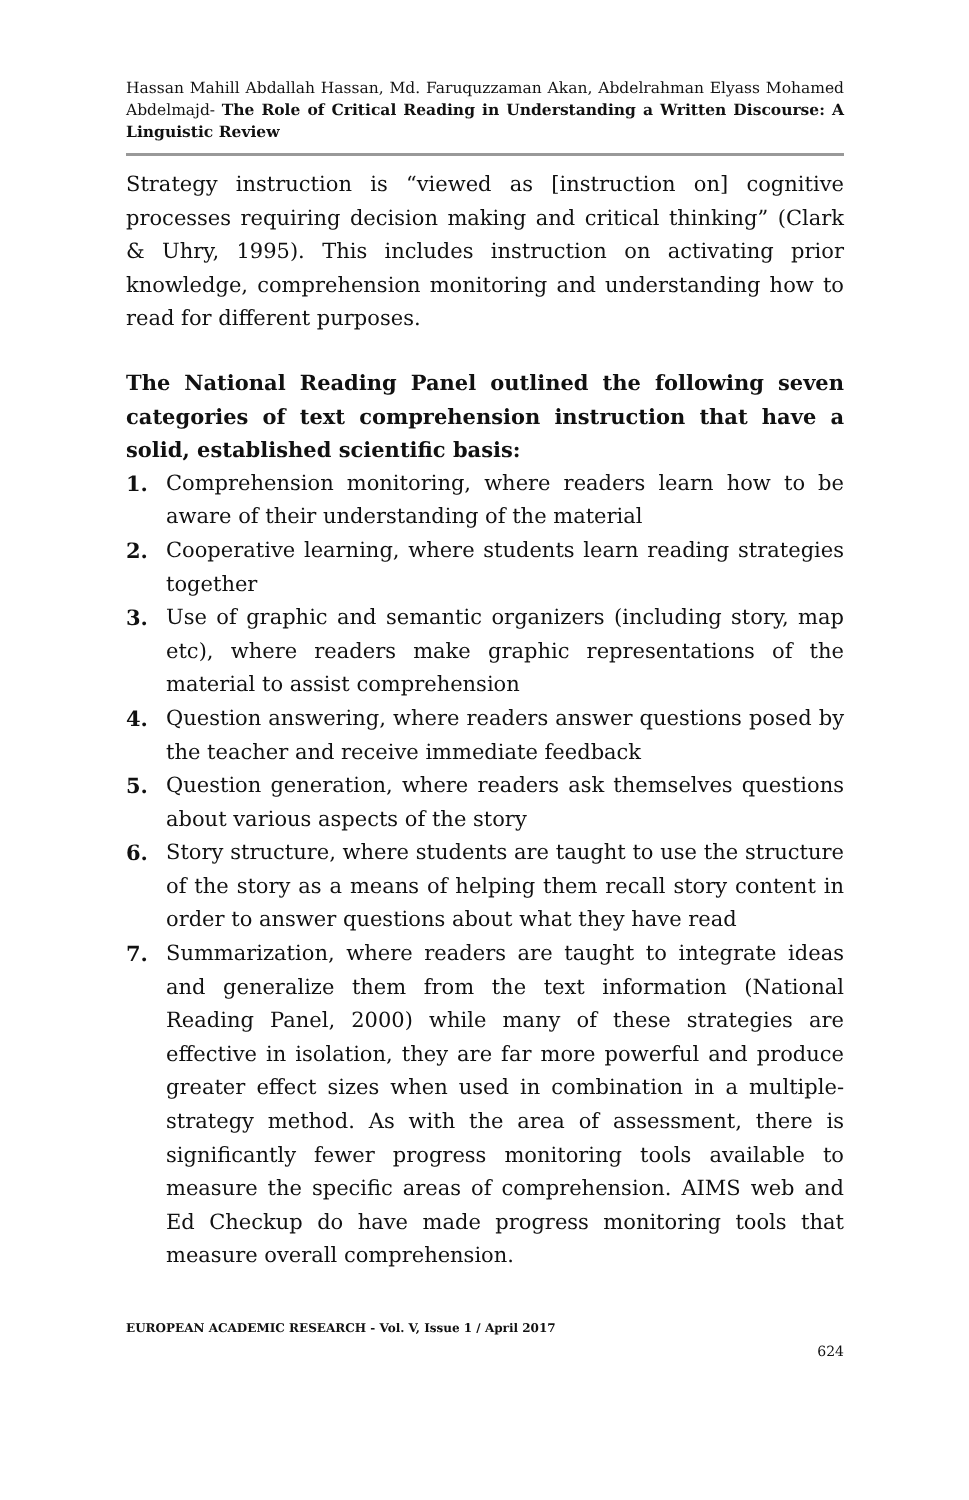Hassan Mahill Abdallah Hassan, Md. Faruquzzaman Akan, Abdelrahman Elyass Mohamed Abdelmajd- The Role of Critical Reading in Understanding a Written Discourse: A Linguistic Review
Strategy instruction is “viewed as [instruction on] cognitive processes requiring decision making and critical thinking” (Clark & Uhry, 1995). This includes instruction on activating prior knowledge, comprehension monitoring and understanding how to read for different purposes.
The National Reading Panel outlined the following seven categories of text comprehension instruction that have a solid, established scientific basis:
1. Comprehension monitoring, where readers learn how to be aware of their understanding of the material
2. Cooperative learning, where students learn reading strategies together
3. Use of graphic and semantic organizers (including story, map etc), where readers make graphic representations of the material to assist comprehension
4. Question answering, where readers answer questions posed by the teacher and receive immediate feedback
5. Question generation, where readers ask themselves questions about various aspects of the story
6. Story structure, where students are taught to use the structure of the story as a means of helping them recall story content in order to answer questions about what they have read
7. Summarization, where readers are taught to integrate ideas and generalize them from the text information (National Reading Panel, 2000) while many of these strategies are effective in isolation, they are far more powerful and produce greater effect sizes when used in combination in a multiple-strategy method. As with the area of assessment, there is significantly fewer progress monitoring tools available to measure the specific areas of comprehension. AIMS web and Ed Checkup do have made progress monitoring tools that measure overall comprehension.
EUROPEAN ACADEMIC RESEARCH - Vol. V, Issue 1 / April 2017
624